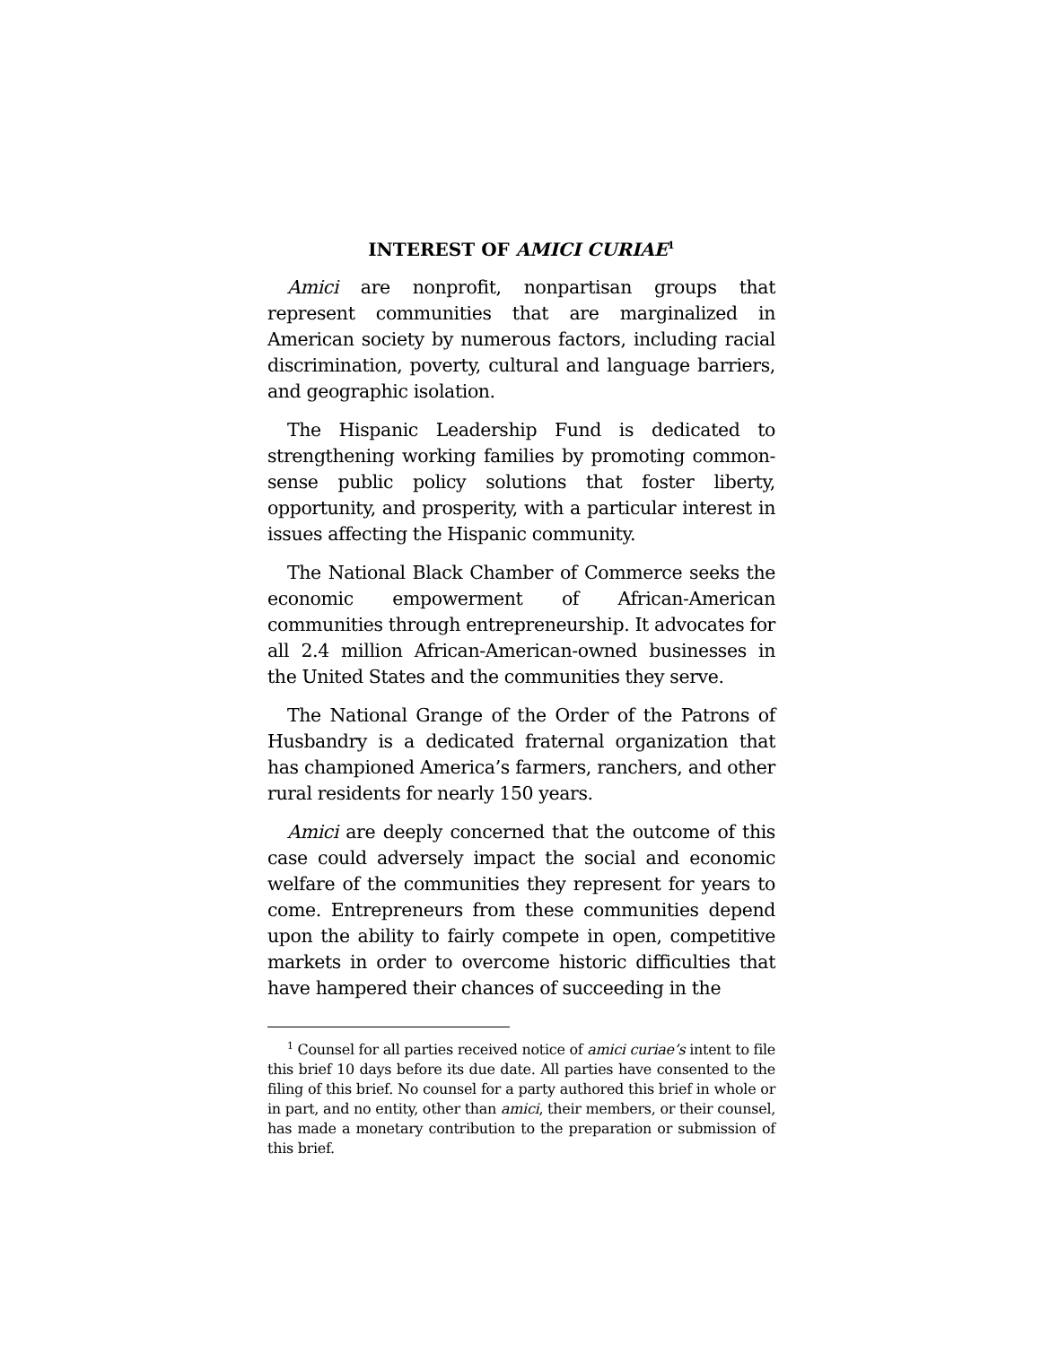INTEREST OF AMICI CURIAE<sup>1</sup>
Amici are nonprofit, nonpartisan groups that represent communities that are marginalized in American society by numerous factors, including racial discrimination, poverty, cultural and language barriers, and geographic isolation.
The Hispanic Leadership Fund is dedicated to strengthening working families by promoting common-sense public policy solutions that foster liberty, opportunity, and prosperity, with a particular interest in issues affecting the Hispanic community.
The National Black Chamber of Commerce seeks the economic empowerment of African-American communities through entrepreneurship. It advocates for all 2.4 million African-American-owned businesses in the United States and the communities they serve.
The National Grange of the Order of the Patrons of Husbandry is a dedicated fraternal organization that has championed America’s farmers, ranchers, and other rural residents for nearly 150 years.
Amici are deeply concerned that the outcome of this case could adversely impact the social and economic welfare of the communities they represent for years to come. Entrepreneurs from these communities depend upon the ability to fairly compete in open, competitive markets in order to overcome historic difficulties that have hampered their chances of succeeding in the
<sup>1</sup> Counsel for all parties received notice of amici curiae’s intent to file this brief 10 days before its due date. All parties have consented to the filing of this brief. No counsel for a party authored this brief in whole or in part, and no entity, other than amici, their members, or their counsel, has made a monetary contribution to the preparation or submission of this brief.